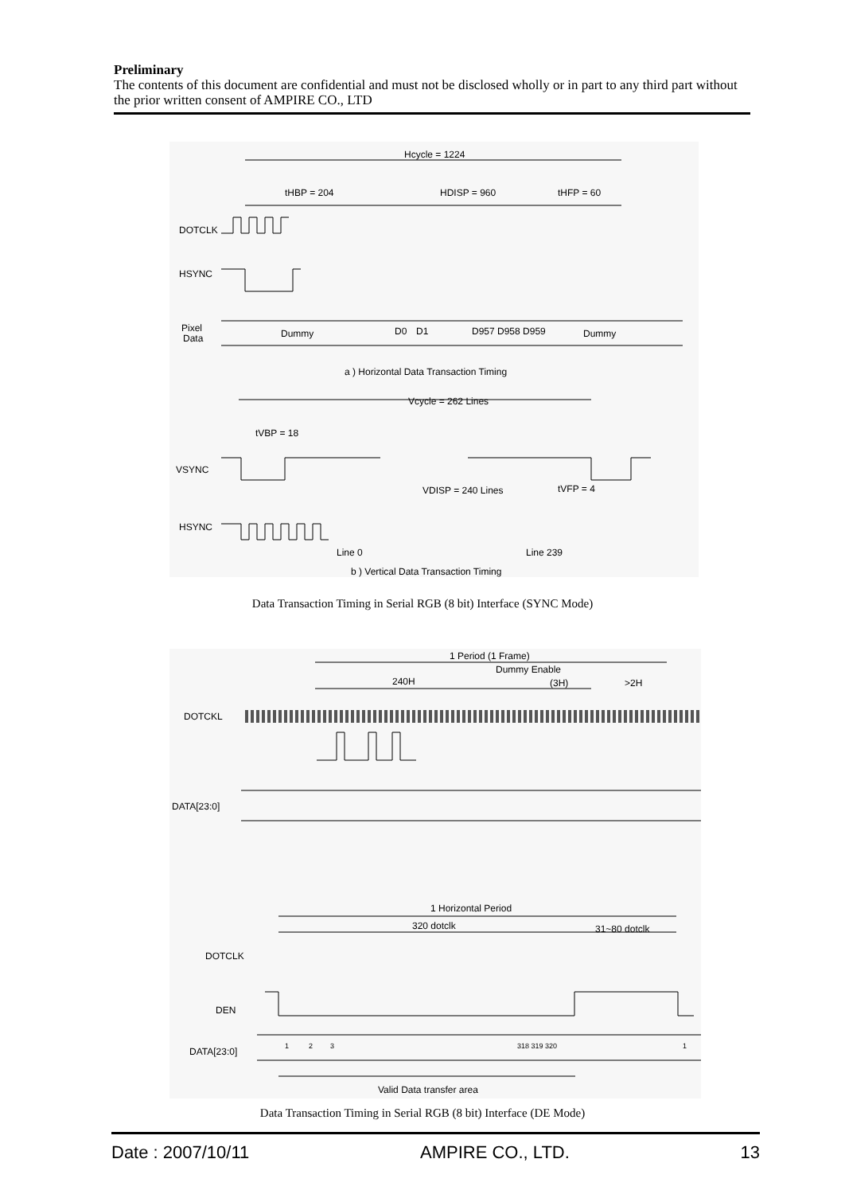Preliminary
The contents of this document are confidential and must not be disclosed wholly or in part to any third part without the prior written consent of AMPIRE CO., LTD
Hcycle = 1224
tHBP = 204
HDISP = 960
tHFP = 60
DOTCLK
HSYNC
Pixel
Data
Dummy
D0
D1
D957 D958 D959
Dummy
a ) Horizontal Data Transaction Timing
Vcycle = 262 Lines
tVBP = 18
VSYNC
VDISP = 240 Lines
tVFP = 4
HSYNC
Line 0
Line 239
b ) Vertical Data Transaction Timing
Data Transaction Timing in Serial RGB (8 bit) Interface (SYNC Mode)
1 Period (1 Frame)
Dummy Enable
240H
(3H)
>2H
DOTCKL
DATA[23:0]
1 Horizontal Period
320 dotclk
31~80 dotclk
DOTCLK
DEN
DATA[23:0]
1
2
3
318 319 320
1
Valid Data transfer area
Data Transaction Timing in Serial RGB (8 bit) Interface (DE Mode)
Date : 2007/10/11 AMPIRE CO., LTD. 13